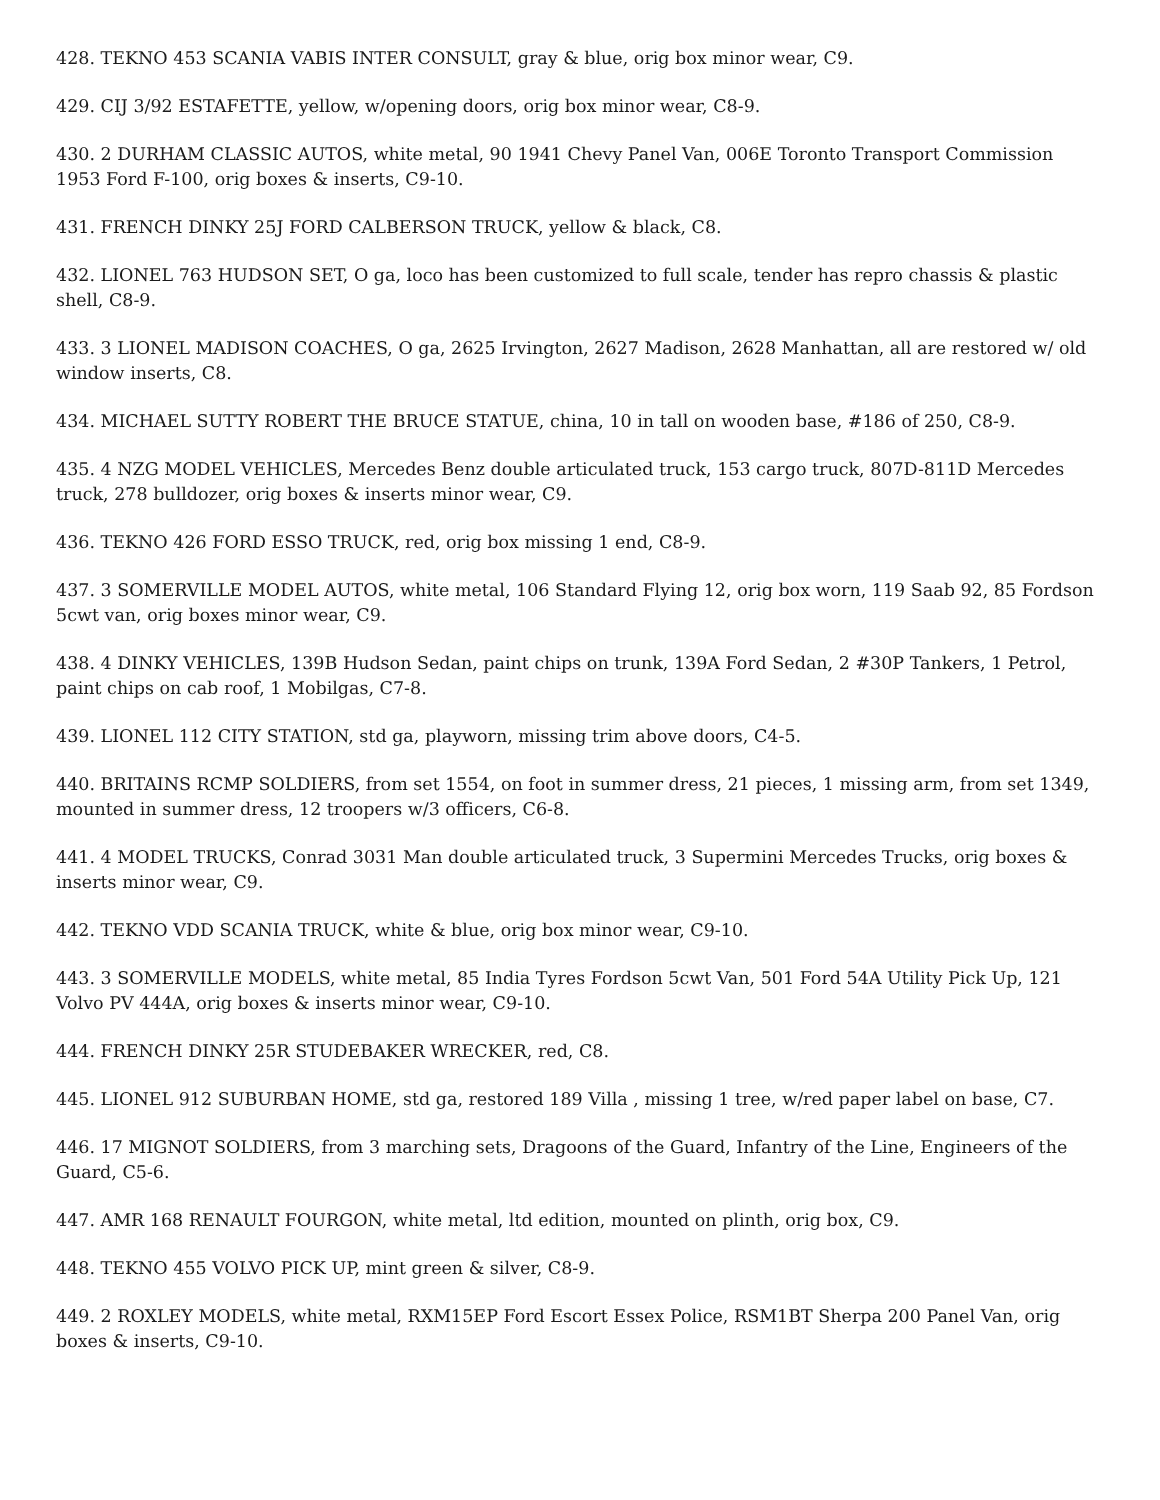428. TEKNO 453 SCANIA VABIS INTER CONSULT, gray & blue, orig box minor wear, C9.
429. CIJ 3/92 ESTAFETTE, yellow, w/opening doors, orig box minor wear, C8-9.
430. 2 DURHAM CLASSIC AUTOS, white metal, 90 1941 Chevy Panel Van, 006E Toronto Transport Commission 1953 Ford F-100, orig boxes & inserts, C9-10.
431. FRENCH DINKY 25J FORD CALBERSON TRUCK, yellow & black, C8.
432. LIONEL 763 HUDSON SET, O ga, loco has been customized to full scale, tender has repro chassis & plastic shell, C8-9.
433. 3 LIONEL MADISON COACHES, O ga, 2625 Irvington, 2627 Madison, 2628 Manhattan, all are restored w/ old window inserts, C8.
434. MICHAEL SUTTY ROBERT THE BRUCE STATUE, china, 10 in tall on wooden base, #186 of 250, C8-9.
435. 4 NZG MODEL VEHICLES, Mercedes Benz double articulated truck, 153 cargo truck, 807D-811D Mercedes truck, 278 bulldozer, orig boxes & inserts minor wear, C9.
436. TEKNO 426 FORD ESSO TRUCK, red, orig box missing 1 end, C8-9.
437. 3 SOMERVILLE MODEL AUTOS, white metal, 106 Standard Flying 12, orig box worn, 119 Saab 92, 85 Fordson 5cwt van, orig boxes minor wear, C9.
438. 4 DINKY VEHICLES, 139B Hudson Sedan, paint chips on trunk, 139A Ford Sedan, 2 #30P Tankers, 1 Petrol, paint chips on cab roof, 1 Mobilgas, C7-8.
439. LIONEL 112 CITY STATION, std ga, playworn, missing trim above doors, C4-5.
440. BRITAINS RCMP SOLDIERS, from set 1554, on foot in summer dress, 21 pieces, 1 missing arm, from set 1349, mounted in summer dress, 12 troopers w/3 officers, C6-8.
441. 4 MODEL TRUCKS, Conrad 3031 Man double articulated truck, 3 Supermini Mercedes Trucks, orig boxes & inserts minor wear, C9.
442. TEKNO VDD SCANIA TRUCK, white & blue, orig box minor wear, C9-10.
443. 3 SOMERVILLE MODELS, white metal, 85 India Tyres Fordson 5cwt Van, 501 Ford 54A Utility Pick Up, 121 Volvo PV 444A, orig boxes & inserts minor wear, C9-10.
444. FRENCH DINKY 25R STUDEBAKER WRECKER, red, C8.
445. LIONEL 912 SUBURBAN HOME, std ga, restored 189 Villa , missing 1 tree, w/red paper label on base, C7.
446. 17 MIGNOT SOLDIERS, from 3 marching sets, Dragoons of the Guard, Infantry of the Line, Engineers of the Guard, C5-6.
447. AMR 168 RENAULT FOURGON, white metal, ltd edition, mounted on plinth, orig box, C9.
448. TEKNO 455 VOLVO PICK UP, mint green & silver, C8-9.
449. 2 ROXLEY MODELS, white metal, RXM15EP Ford Escort Essex Police, RSM1BT Sherpa 200 Panel Van, orig boxes & inserts, C9-10.